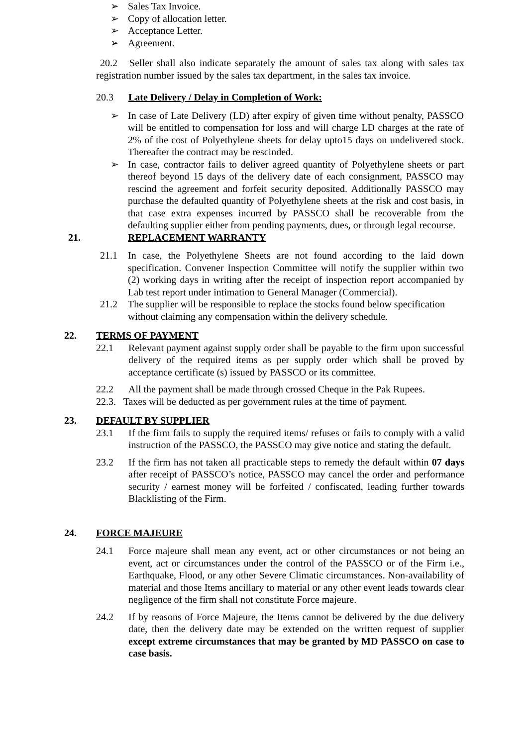➢ Sales Tax Invoice.
➢ Copy of allocation letter.
➢ Acceptance Letter.
➢ Agreement.
20.2 Seller shall also indicate separately the amount of sales tax along with sales tax registration number issued by the sales tax department, in the sales tax invoice.
20.3 Late Delivery / Delay in Completion of Work:
➢ In case of Late Delivery (LD) after expiry of given time without penalty, PASSCO will be entitled to compensation for loss and will charge LD charges at the rate of 2% of the cost of Polyethylene sheets for delay upto15 days on undelivered stock. Thereafter the contract may be rescinded.
➢ In case, contractor fails to deliver agreed quantity of Polyethylene sheets or part thereof beyond 15 days of the delivery date of each consignment, PASSCO may rescind the agreement and forfeit security deposited. Additionally PASSCO may purchase the defaulted quantity of Polyethylene sheets at the risk and cost basis, in that case extra expenses incurred by PASSCO shall be recoverable from the defaulting supplier either from pending payments, dues, or through legal recourse.
21. REPLACEMENT WARRANTY
21.1 In case, the Polyethylene Sheets are not found according to the laid down specification. Convener Inspection Committee will notify the supplier within two (2) working days in writing after the receipt of inspection report accompanied by Lab test report under intimation to General Manager (Commercial).
21.2 The supplier will be responsible to replace the stocks found below specification without claiming any compensation within the delivery schedule.
22. TERMS OF PAYMENT
22.1 Relevant payment against supply order shall be payable to the firm upon successful delivery of the required items as per supply order which shall be proved by acceptance certificate (s) issued by PASSCO or its committee.
22.2 All the payment shall be made through crossed Cheque in the Pak Rupees.
22.3. Taxes will be deducted as per government rules at the time of payment.
23. DEFAULT BY SUPPLIER
23.1 If the firm fails to supply the required items/ refuses or fails to comply with a valid instruction of the PASSCO, the PASSCO may give notice and stating the default.
23.2 If the firm has not taken all practicable steps to remedy the default within 07 days after receipt of PASSCO’s notice, PASSCO may cancel the order and performance security / earnest money will be forfeited / confiscated, leading further towards Blacklisting of the Firm.
24. FORCE MAJEURE
24.1 Force majeure shall mean any event, act or other circumstances or not being an event, act or circumstances under the control of the PASSCO or of the Firm i.e., Earthquake, Flood, or any other Severe Climatic circumstances. Non-availability of material and those Items ancillary to material or any other event leads towards clear negligence of the firm shall not constitute Force majeure.
24.2 If by reasons of Force Majeure, the Items cannot be delivered by the due delivery date, then the delivery date may be extended on the written request of supplier except extreme circumstances that may be granted by MD PASSCO on case to case basis.